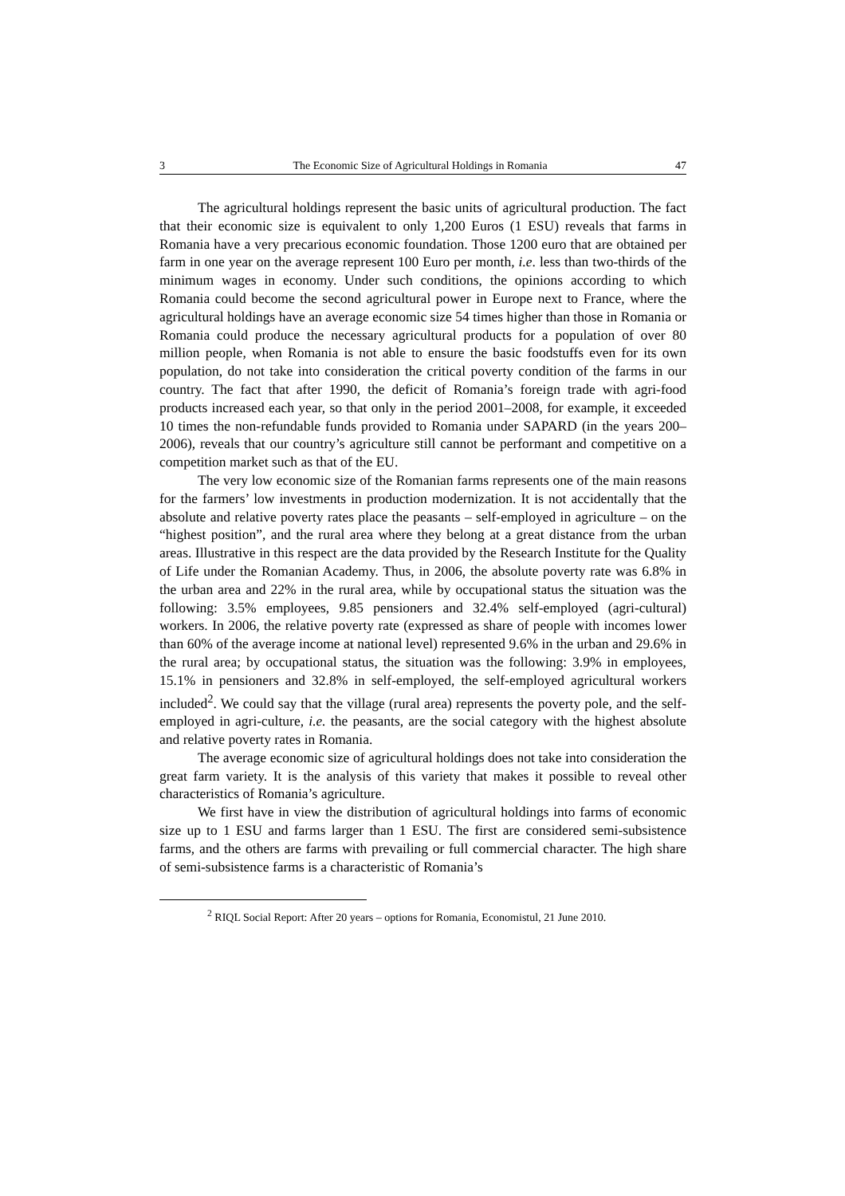3 The Economic Size of Agricultural Holdings in Romania 47
The agricultural holdings represent the basic units of agricultural production. The fact that their economic size is equivalent to only 1,200 Euros (1 ESU) reveals that farms in Romania have a very precarious economic foundation. Those 1200 euro that are obtained per farm in one year on the average represent 100 Euro per month, i.e. less than two-thirds of the minimum wages in economy. Under such conditions, the opinions according to which Romania could become the second agricultural power in Europe next to France, where the agricultural holdings have an average economic size 54 times higher than those in Romania or Romania could produce the necessary agricultural products for a population of over 80 million people, when Romania is not able to ensure the basic foodstuffs even for its own population, do not take into consideration the critical poverty condition of the farms in our country. The fact that after 1990, the deficit of Romania’s foreign trade with agri-food products increased each year, so that only in the period 2001–2008, for example, it exceeded 10 times the non-refundable funds provided to Romania under SAPARD (in the years 200–2006), reveals that our country’s agriculture still cannot be performant and competitive on a competition market such as that of the EU.
The very low economic size of the Romanian farms represents one of the main reasons for the farmers’ low investments in production modernization. It is not accidentally that the absolute and relative poverty rates place the peasants – self-employed in agriculture – on the “highest position”, and the rural area where they belong at a great distance from the urban areas. Illustrative in this respect are the data provided by the Research Institute for the Quality of Life under the Romanian Academy. Thus, in 2006, the absolute poverty rate was 6.8% in the urban area and 22% in the rural area, while by occupational status the situation was the following: 3.5% employees, 9.85 pensioners and 32.4% self-employed (agri-cultural) workers. In 2006, the relative poverty rate (expressed as share of people with incomes lower than 60% of the average income at national level) represented 9.6% in the urban and 29.6% in the rural area; by occupational status, the situation was the following: 3.9% in employees, 15.1% in pensioners and 32.8% in self-employed, the self-employed agricultural workers included<sup>2</sup>. We could say that the village (rural area) represents the poverty pole, and the self-employed in agri-culture, i.e. the peasants, are the social category with the highest absolute and relative poverty rates in Romania.
The average economic size of agricultural holdings does not take into consideration the great farm variety. It is the analysis of this variety that makes it possible to reveal other characteristics of Romania’s agriculture.
We first have in view the distribution of agricultural holdings into farms of economic size up to 1 ESU and farms larger than 1 ESU. The first are considered semi-subsistence farms, and the others are farms with prevailing or full commercial character. The high share of semi-subsistence farms is a characteristic of Romania’s
<sup>2</sup> RIQL Social Report: After 20 years – options for Romania, Economistul, 21 June 2010.